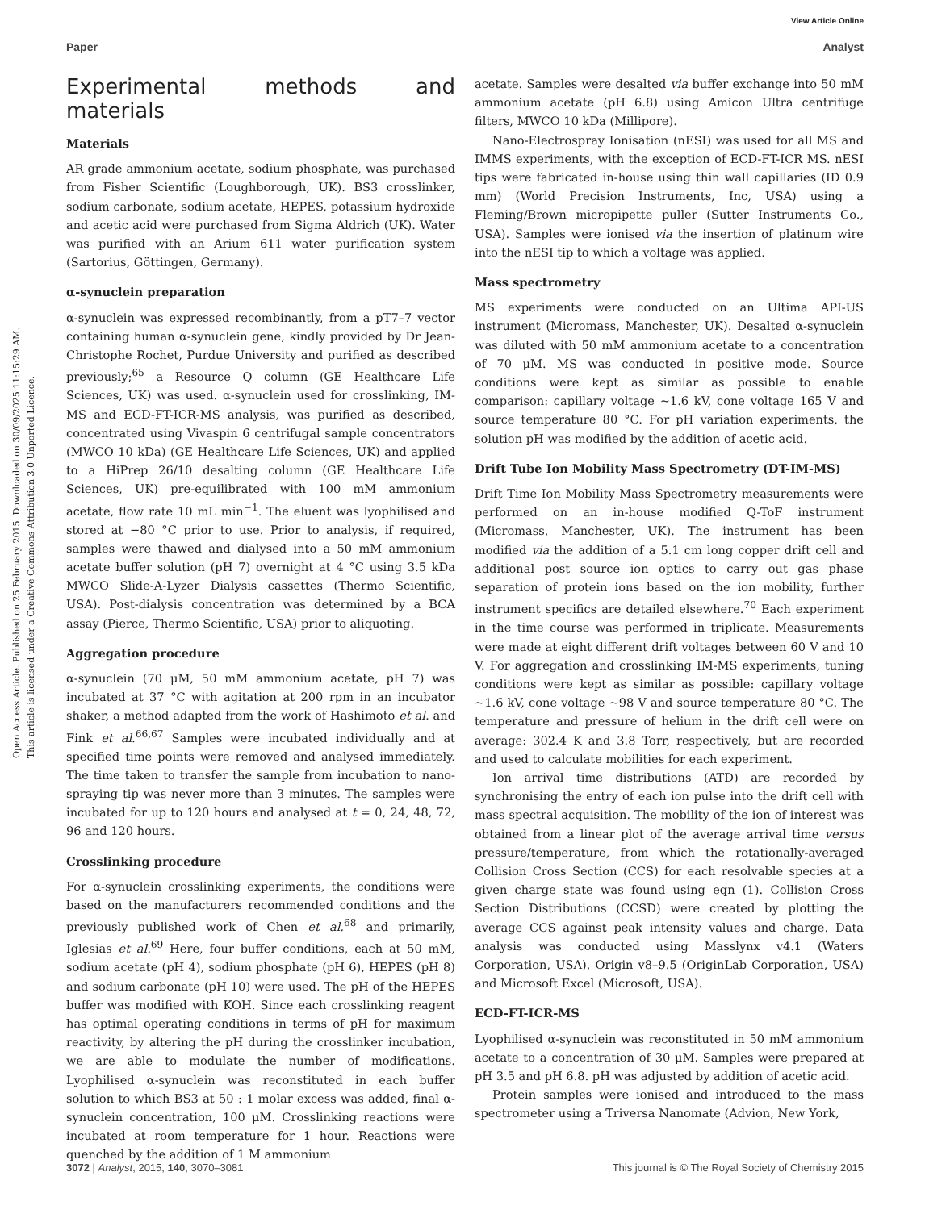View Article Online
Paper Analyst
Open Access Article. Published on 25 February 2015. Downloaded on 30/09/2025 11:15:29 AM.
This article is licensed under a Creative Commons Attribution 3.0 Unported Licence.
Experimental methods and materials
Materials
AR grade ammonium acetate, sodium phosphate, was purchased from Fisher Scientific (Loughborough, UK). BS3 crosslinker, sodium carbonate, sodium acetate, HEPES, potassium hydroxide and acetic acid were purchased from Sigma Aldrich (UK). Water was purified with an Arium 611 water purification system (Sartorius, Göttingen, Germany).
α-synuclein preparation
α-synuclein was expressed recombinantly, from a pT7–7 vector containing human α-synuclein gene, kindly provided by Dr Jean-Christophe Rochet, Purdue University and purified as described previously;<sup>65</sup> a Resource Q column (GE Healthcare Life Sciences, UK) was used. α-synuclein used for crosslinking, IM-MS and ECD-FT-ICR-MS analysis, was purified as described, concentrated using Vivaspin 6 centrifugal sample concentrators (MWCO 10 kDa) (GE Healthcare Life Sciences, UK) and applied to a HiPrep 26/10 desalting column (GE Healthcare Life Sciences, UK) pre-equilibrated with 100 mM ammonium acetate, flow rate 10 mL min<sup>−1</sup>. The eluent was lyophilised and stored at −80 °C prior to use. Prior to analysis, if required, samples were thawed and dialysed into a 50 mM ammonium acetate buffer solution (pH 7) overnight at 4 °C using 3.5 kDa MWCO Slide-A-Lyzer Dialysis cassettes (Thermo Scientific, USA). Post-dialysis concentration was determined by a BCA assay (Pierce, Thermo Scientific, USA) prior to aliquoting.
Aggregation procedure
α-synuclein (70 μM, 50 mM ammonium acetate, pH 7) was incubated at 37 °C with agitation at 200 rpm in an incubator shaker, a method adapted from the work of Hashimoto et al. and Fink et al.<sup>66,67</sup> Samples were incubated individually and at specified time points were removed and analysed immediately. The time taken to transfer the sample from incubation to nano-spraying tip was never more than 3 minutes. The samples were incubated for up to 120 hours and analysed at t = 0, 24, 48, 72, 96 and 120 hours.
Crosslinking procedure
For α-synuclein crosslinking experiments, the conditions were based on the manufacturers recommended conditions and the previously published work of Chen et al.<sup>68</sup> and primarily, Iglesias et al.<sup>69</sup> Here, four buffer conditions, each at 50 mM, sodium acetate (pH 4), sodium phosphate (pH 6), HEPES (pH 8) and sodium carbonate (pH 10) were used. The pH of the HEPES buffer was modified with KOH. Since each crosslinking reagent has optimal operating conditions in terms of pH for maximum reactivity, by altering the pH during the crosslinker incubation, we are able to modulate the number of modifications. Lyophilised α-synuclein was reconstituted in each buffer solution to which BS3 at 50 : 1 molar excess was added, final α-synuclein concentration, 100 μM. Crosslinking reactions were incubated at room temperature for 1 hour. Reactions were quenched by the addition of 1 M ammonium
acetate. Samples were desalted via buffer exchange into 50 mM ammonium acetate (pH 6.8) using Amicon Ultra centrifuge filters, MWCO 10 kDa (Millipore).
Nano-Electrospray Ionisation (nESI) was used for all MS and IMMS experiments, with the exception of ECD-FT-ICR MS. nESI tips were fabricated in-house using thin wall capillaries (ID 0.9 mm) (World Precision Instruments, Inc, USA) using a Fleming/Brown micropipette puller (Sutter Instruments Co., USA). Samples were ionised via the insertion of platinum wire into the nESI tip to which a voltage was applied.
Mass spectrometry
MS experiments were conducted on an Ultima API-US instrument (Micromass, Manchester, UK). Desalted α-synuclein was diluted with 50 mM ammonium acetate to a concentration of 70 μM. MS was conducted in positive mode. Source conditions were kept as similar as possible to enable comparison: capillary voltage ∼1.6 kV, cone voltage 165 V and source temperature 80 °C. For pH variation experiments, the solution pH was modified by the addition of acetic acid.
Drift Tube Ion Mobility Mass Spectrometry (DT-IM-MS)
Drift Time Ion Mobility Mass Spectrometry measurements were performed on an in-house modified Q-ToF instrument (Micromass, Manchester, UK). The instrument has been modified via the addition of a 5.1 cm long copper drift cell and additional post source ion optics to carry out gas phase separation of protein ions based on the ion mobility, further instrument specifics are detailed elsewhere.<sup>70</sup> Each experiment in the time course was performed in triplicate. Measurements were made at eight different drift voltages between 60 V and 10 V. For aggregation and crosslinking IM-MS experiments, tuning conditions were kept as similar as possible: capillary voltage ∼1.6 kV, cone voltage ∼98 V and source temperature 80 °C. The temperature and pressure of helium in the drift cell were on average: 302.4 K and 3.8 Torr, respectively, but are recorded and used to calculate mobilities for each experiment.
Ion arrival time distributions (ATD) are recorded by synchronising the entry of each ion pulse into the drift cell with mass spectral acquisition. The mobility of the ion of interest was obtained from a linear plot of the average arrival time versus pressure/temperature, from which the rotationally-averaged Collision Cross Section (CCS) for each resolvable species at a given charge state was found using eqn (1). Collision Cross Section Distributions (CCSD) were created by plotting the average CCS against peak intensity values and charge. Data analysis was conducted using Masslynx v4.1 (Waters Corporation, USA), Origin v8–9.5 (OriginLab Corporation, USA) and Microsoft Excel (Microsoft, USA).
ECD-FT-ICR-MS
Lyophilised α-synuclein was reconstituted in 50 mM ammonium acetate to a concentration of 30 μM. Samples were prepared at pH 3.5 and pH 6.8. pH was adjusted by addition of acetic acid.
Protein samples were ionised and introduced to the mass spectrometer using a Triversa Nanomate (Advion, New York,
3072 | Analyst, 2015, 140, 3070–3081 This journal is © The Royal Society of Chemistry 2015